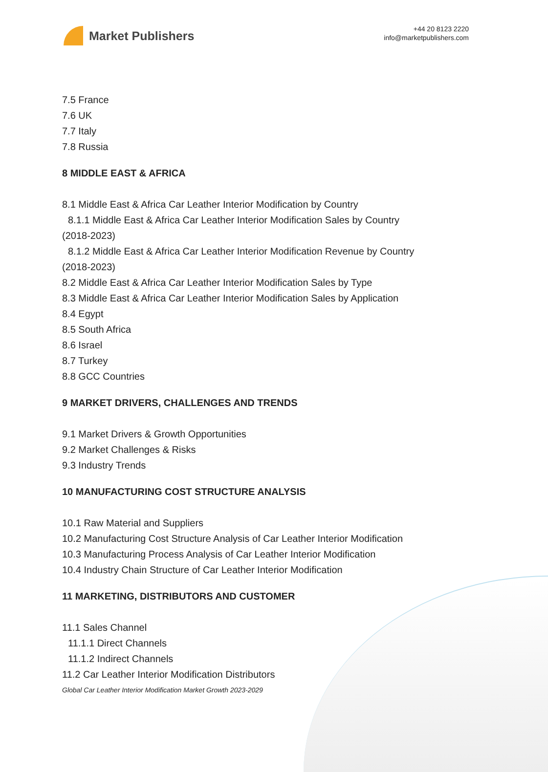Market Publishers
+44 20 8123 2220
info@marketpublishers.com
7.5 France
7.6 UK
7.7 Italy
7.8 Russia
8 MIDDLE EAST & AFRICA
8.1 Middle East & Africa Car Leather Interior Modification by Country
8.1.1 Middle East & Africa Car Leather Interior Modification Sales by Country
(2018-2023)
8.1.2 Middle East & Africa Car Leather Interior Modification Revenue by Country
(2018-2023)
8.2 Middle East & Africa Car Leather Interior Modification Sales by Type
8.3 Middle East & Africa Car Leather Interior Modification Sales by Application
8.4 Egypt
8.5 South Africa
8.6 Israel
8.7 Turkey
8.8 GCC Countries
9 MARKET DRIVERS, CHALLENGES AND TRENDS
9.1 Market Drivers & Growth Opportunities
9.2 Market Challenges & Risks
9.3 Industry Trends
10 MANUFACTURING COST STRUCTURE ANALYSIS
10.1 Raw Material and Suppliers
10.2 Manufacturing Cost Structure Analysis of Car Leather Interior Modification
10.3 Manufacturing Process Analysis of Car Leather Interior Modification
10.4 Industry Chain Structure of Car Leather Interior Modification
11 MARKETING, DISTRIBUTORS AND CUSTOMER
11.1 Sales Channel
11.1.1 Direct Channels
11.1.2 Indirect Channels
11.2 Car Leather Interior Modification Distributors
Global Car Leather Interior Modification Market Growth 2023-2029